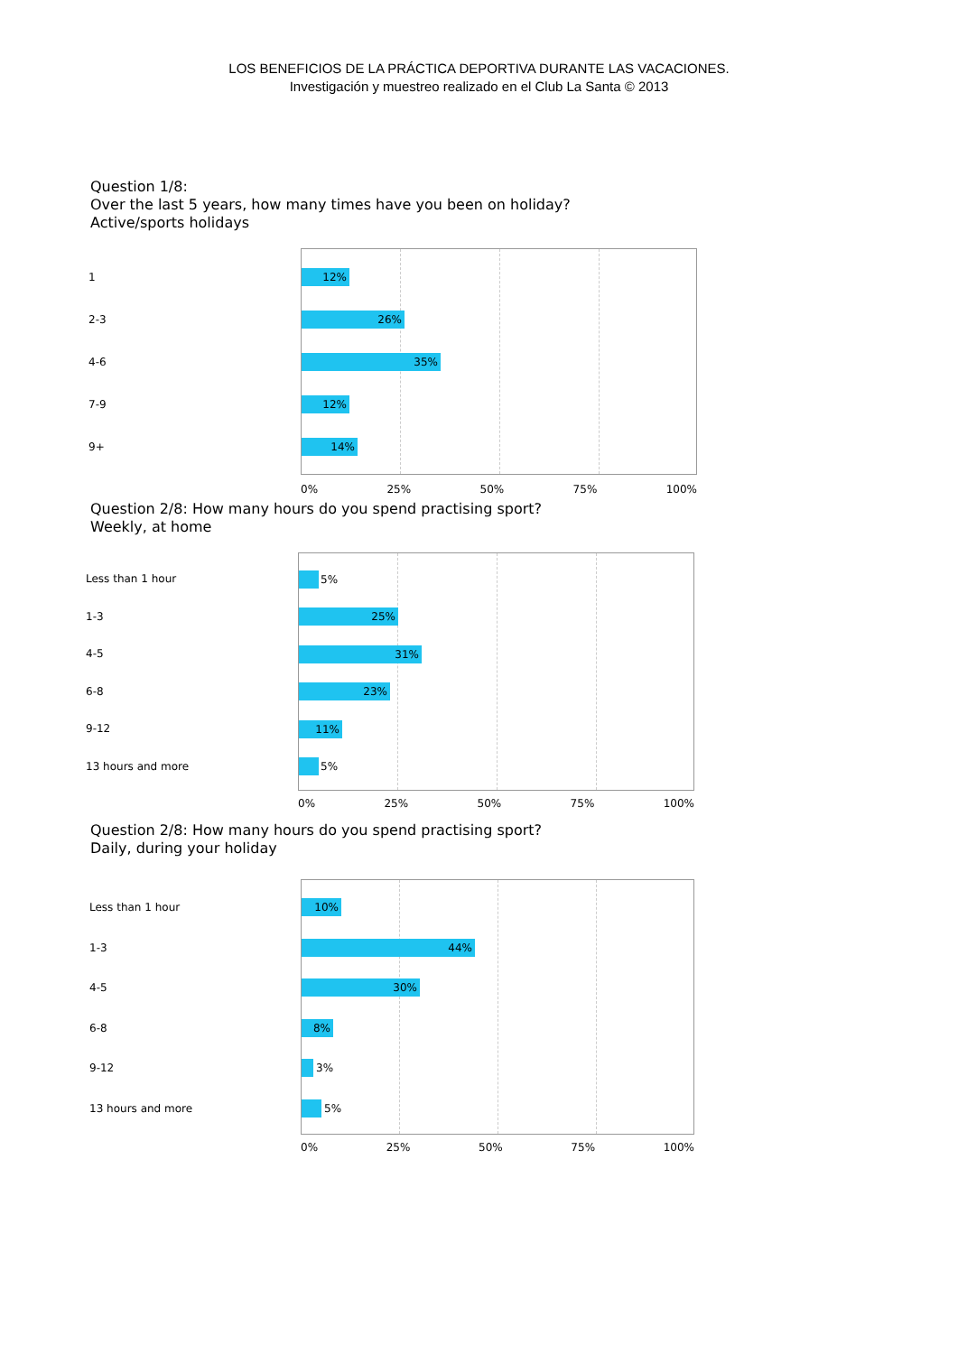LOS BENEFICIOS DE LA PRÁCTICA DEPORTIVA DURANTE LAS VACACIONES.
Investigación y muestreo realizado en el Club La Santa © 2013
Question 1/8:
Over the last 5 years, how many times have you been on holiday?
Active/sports holidays
1
2-3
4-6
7-9
9+
12%
26%
35%
12%
14%
0% 25% 50% 75% 100%
Question 2/8: How many hours do you spend practising sport?
Weekly, at home
Less than 1 hour
1-3
4-5
6-8
9-12
13 hours and more
5%
25%
31%
23%
11%
5%
0% 25% 50% 75% 100%
Question 2/8: How many hours do you spend practising sport?
Daily, during your holiday
Less than 1 hour
1-3
4-5
6-8
9-12
13 hours and more
10%
44%
30%
8%
3%
5%
0% 25% 50% 75% 100%